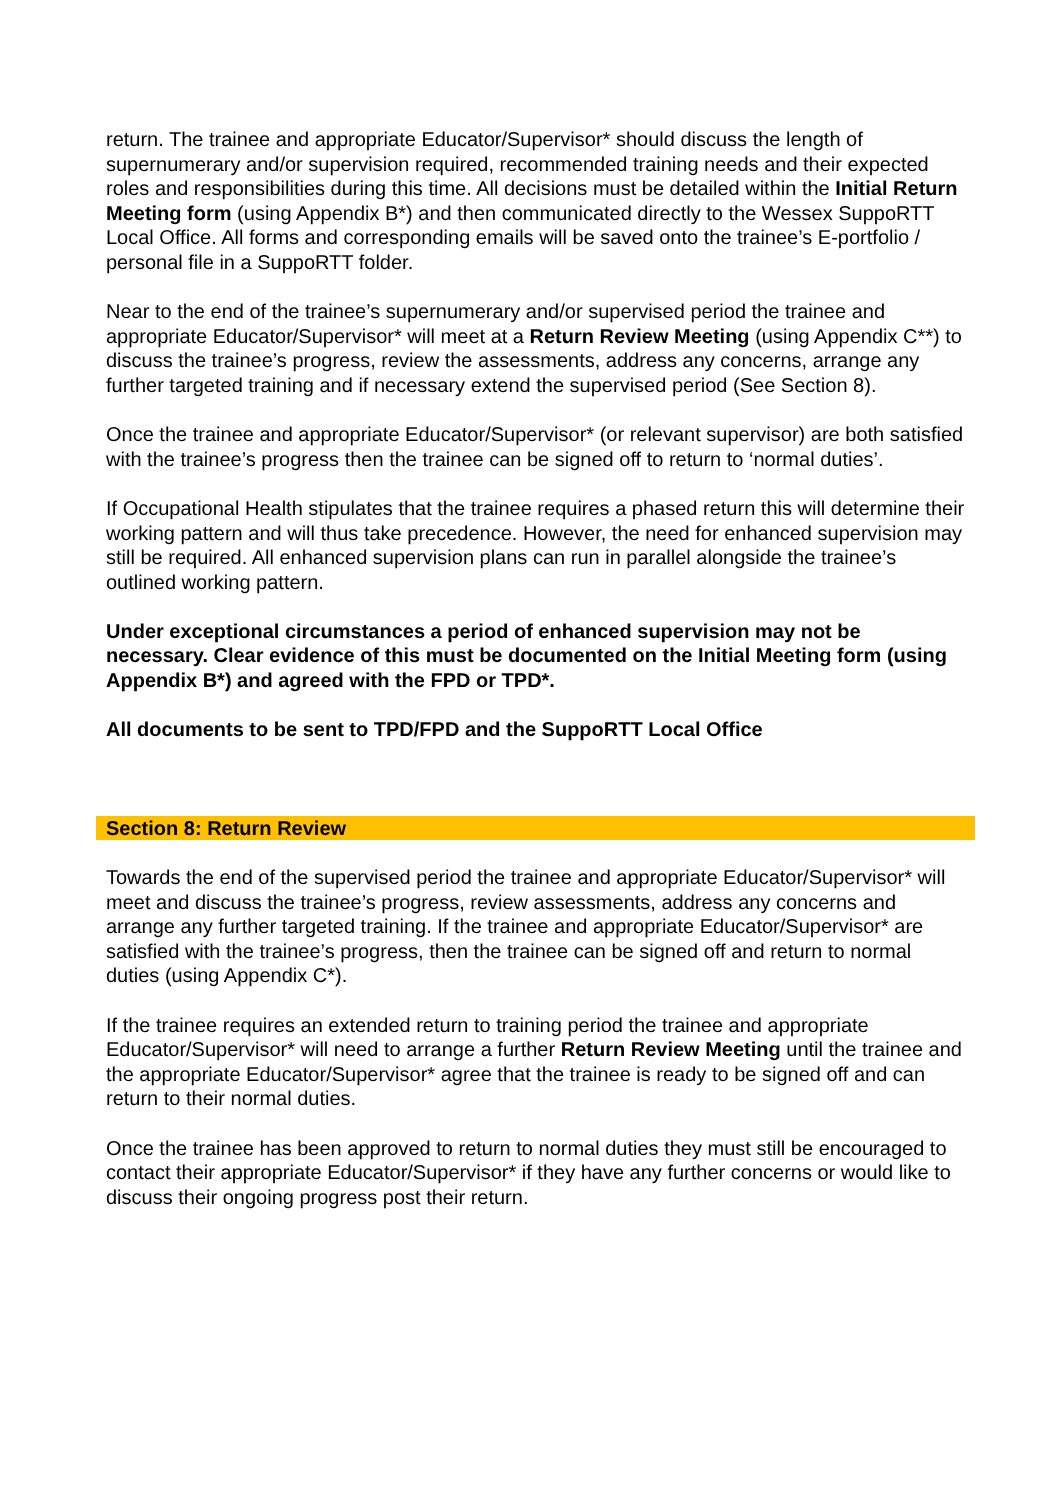return. The trainee and appropriate Educator/Supervisor* should discuss the length of supernumerary and/or supervision required, recommended training needs and their expected roles and responsibilities during this time. All decisions must be detailed within the Initial Return Meeting form (using Appendix B*) and then communicated directly to the Wessex SuppoRTT Local Office. All forms and corresponding emails will be saved onto the trainee’s E-portfolio / personal file in a SuppoRTT folder.
Near to the end of the trainee’s supernumerary and/or supervised period the trainee and appropriate Educator/Supervisor* will meet at a Return Review Meeting (using Appendix C**) to discuss the trainee’s progress, review the assessments, address any concerns, arrange any further targeted training and if necessary extend the supervised period (See Section 8).
Once the trainee and appropriate Educator/Supervisor* (or relevant supervisor) are both satisfied with the trainee’s progress then the trainee can be signed off to return to ‘normal duties’.
If Occupational Health stipulates that the trainee requires a phased return this will determine their working pattern and will thus take precedence. However, the need for enhanced supervision may still be required. All enhanced supervision plans can run in parallel alongside the trainee’s outlined working pattern.
Under exceptional circumstances a period of enhanced supervision may not be necessary. Clear evidence of this must be documented on the Initial Meeting form (using Appendix B*) and agreed with the FPD or TPD*.
All documents to be sent to TPD/FPD and the SuppoRTT Local Office
Section 8: Return Review
Towards the end of the supervised period the trainee and appropriate Educator/Supervisor* will meet and discuss the trainee’s progress, review assessments, address any concerns and arrange any further targeted training. If the trainee and appropriate Educator/Supervisor* are satisfied with the trainee’s progress, then the trainee can be signed off and return to normal duties (using Appendix C*).
If the trainee requires an extended return to training period the trainee and appropriate Educator/Supervisor* will need to arrange a further Return Review Meeting until the trainee and the appropriate Educator/Supervisor* agree that the trainee is ready to be signed off and can return to their normal duties.
Once the trainee has been approved to return to normal duties they must still be encouraged to contact their appropriate Educator/Supervisor* if they have any further concerns or would like to discuss their ongoing progress post their return.